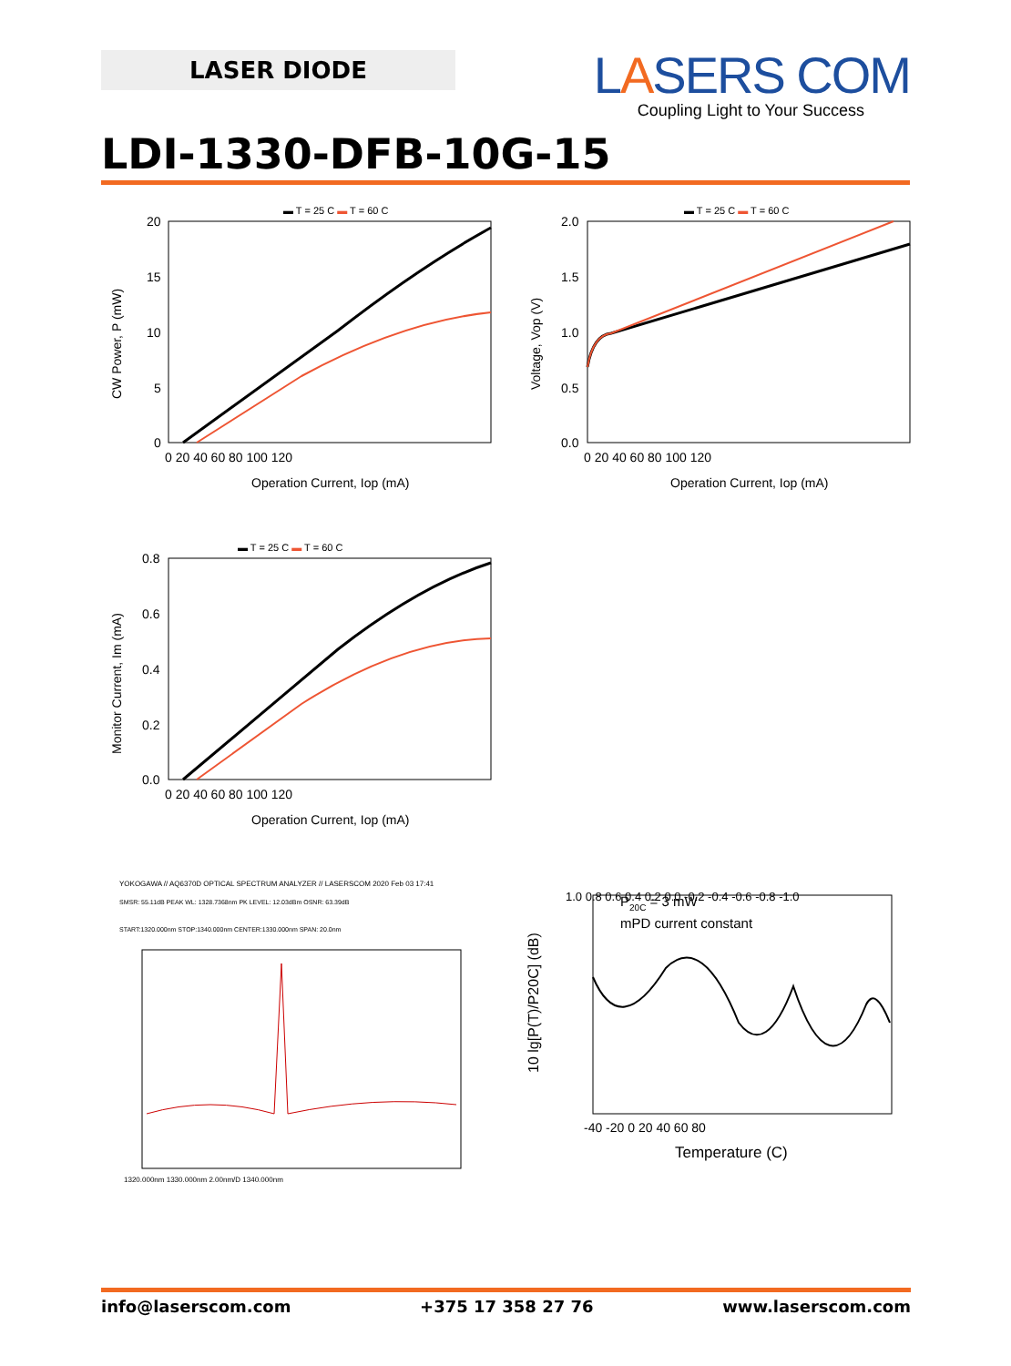LASER DIODE
LASERS COM
Coupling Light to Your Success
LDI-1330-DFB-10G-15
▬ T = 25 C ▬ T = 60 C
20
15
10
5
0
0 20 40 60 80 100 120
Operation Current, Iop (mA)
CW Power, P (mW)
▬ T = 25 C ▬ T = 60 C
2.0
1.5
1.0
0.5
0.0
0 20 40 60 80 100 120
Operation Current, Iop (mA)
Voltage, Vop (V)
▬ T = 25 C ▬ T = 60 C
0.8
0.6
0.4
0.2
0.0
0 20 40 60 80 100 120
Operation Current, Iop (mA)
Monitor Current, Im (mA)
YOKOGAWA // AQ6370D OPTICAL SPECTRUM ANALYZER // LASERSCOM 2020 Feb 03 17:41
SMSR: 55.11dB PEAK WL: 1328.7368nm PK LEVEL: 12.03dBm OSNR: 63.39dB
START:1320.000nm STOP:1340.000nm CENTER:1330.000nm SPAN: 20.0nm
1320.000nm 1330.000nm 2.00nm/D 1340.000nm
P20C = 3 mW
mPD current constant
1.0 0.8 0.6 0.4 0.2 0.0 -0.2 -0.4 -0.6 -0.8 -1.0
-40 -20 0 20 40 60 80
Temperature (C)
10 lg[P(T)/P20C] (dB)
info@laserscom.com +375 17 358 27 76 www.laserscom.com